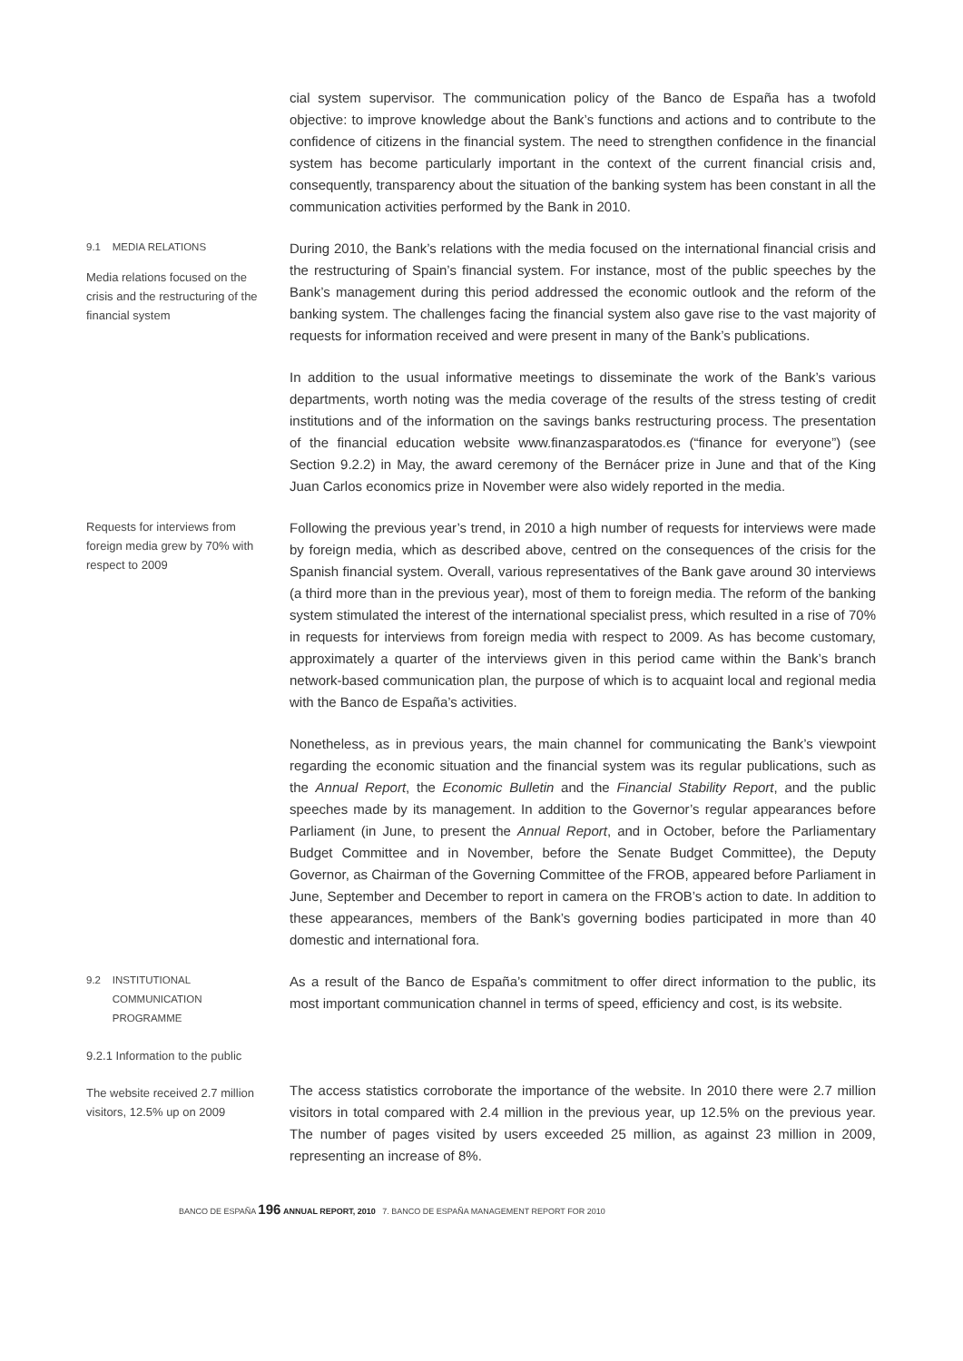cial system supervisor. The communication policy of the Banco de España has a twofold objective: to improve knowledge about the Bank’s functions and actions and to contribute to the confidence of citizens in the financial system. The need to strengthen confidence in the financial system has become particularly important in the context of the current financial crisis and, consequently, transparency about the situation of the banking system has been constant in all the communication activities performed by the Bank in 2010.
9.1 MEDIA RELATIONS
Media relations focused on the crisis and the restructuring of the financial system
During 2010, the Bank’s relations with the media focused on the international financial crisis and the restructuring of Spain’s financial system. For instance, most of the public speeches by the Bank’s management during this period addressed the economic outlook and the reform of the banking system. The challenges facing the financial system also gave rise to the vast majority of requests for information received and were present in many of the Bank’s publications.
In addition to the usual informative meetings to disseminate the work of the Bank’s various departments, worth noting was the media coverage of the results of the stress testing of credit institutions and of the information on the savings banks restructuring process. The presentation of the financial education website www.finanzasparatodos.es (“finance for everyone”) (see Section 9.2.2) in May, the award ceremony of the Bernácer prize in June and that of the King Juan Carlos economics prize in November were also widely reported in the media.
Requests for interviews from foreign media grew by 70% with respect to 2009
Following the previous year’s trend, in 2010 a high number of requests for interviews were made by foreign media, which as described above, centred on the consequences of the crisis for the Spanish financial system. Overall, various representatives of the Bank gave around 30 interviews (a third more than in the previous year), most of them to foreign media. The reform of the banking system stimulated the interest of the international specialist press, which resulted in a rise of 70% in requests for interviews from foreign media with respect to 2009. As has become customary, approximately a quarter of the interviews given in this period came within the Bank’s branch network-based communication plan, the purpose of which is to acquaint local and regional media with the Banco de España’s activities.
Nonetheless, as in previous years, the main channel for communicating the Bank’s viewpoint regarding the economic situation and the financial system was its regular publications, such as the Annual Report, the Economic Bulletin and the Financial Stability Report, and the public speeches made by its management. In addition to the Governor’s regular appearances before Parliament (in June, to present the Annual Report, and in October, before the Parliamentary Budget Committee and in November, before the Senate Budget Committee), the Deputy Governor, as Chairman of the Governing Committee of the FROB, appeared before Parliament in June, September and December to report in camera on the FROB’s action to date. In addition to these appearances, members of the Bank’s governing bodies participated in more than 40 domestic and international fora.
9.2 INSTITUTIONAL
COMMUNICATION
PROGRAMME
9.2.1 Information to the public
The website received 2.7 million visitors, 12.5% up on 2009
As a result of the Banco de España’s commitment to offer direct information to the public, its most important communication channel in terms of speed, efficiency and cost, is its website.
The access statistics corroborate the importance of the website. In 2010 there were 2.7 million visitors in total compared with 2.4 million in the previous year, up 12.5% on the previous year. The number of pages visited by users exceeded 25 million, as against 23 million in 2009, representing an increase of 8%.
BANCO DE ESPAÑA 196 ANNUAL REPORT, 2010 7. BANCO DE ESPAÑA MANAGEMENT REPORT FOR 2010